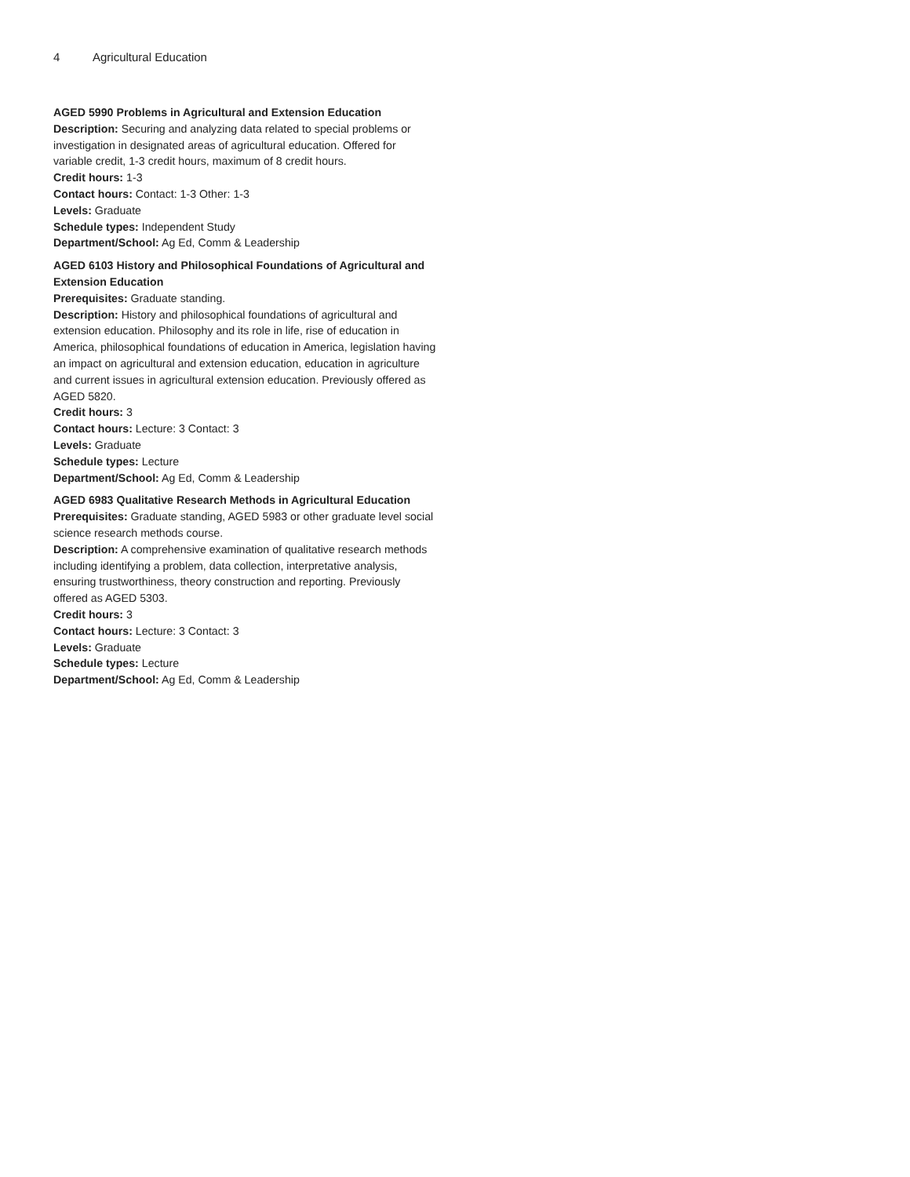4 Agricultural Education
AGED 5990 Problems in Agricultural and Extension Education
Description: Securing and analyzing data related to special problems or investigation in designated areas of agricultural education. Offered for variable credit, 1-3 credit hours, maximum of 8 credit hours.
Credit hours: 1-3
Contact hours: Contact: 1-3 Other: 1-3
Levels: Graduate
Schedule types: Independent Study
Department/School: Ag Ed, Comm & Leadership
AGED 6103 History and Philosophical Foundations of Agricultural and Extension Education
Prerequisites: Graduate standing.
Description: History and philosophical foundations of agricultural and extension education. Philosophy and its role in life, rise of education in America, philosophical foundations of education in America, legislation having an impact on agricultural and extension education, education in agriculture and current issues in agricultural extension education. Previously offered as AGED 5820.
Credit hours: 3
Contact hours: Lecture: 3 Contact: 3
Levels: Graduate
Schedule types: Lecture
Department/School: Ag Ed, Comm & Leadership
AGED 6983 Qualitative Research Methods in Agricultural Education
Prerequisites: Graduate standing, AGED 5983 or other graduate level social science research methods course.
Description: A comprehensive examination of qualitative research methods including identifying a problem, data collection, interpretative analysis, ensuring trustworthiness, theory construction and reporting. Previously offered as AGED 5303.
Credit hours: 3
Contact hours: Lecture: 3 Contact: 3
Levels: Graduate
Schedule types: Lecture
Department/School: Ag Ed, Comm & Leadership